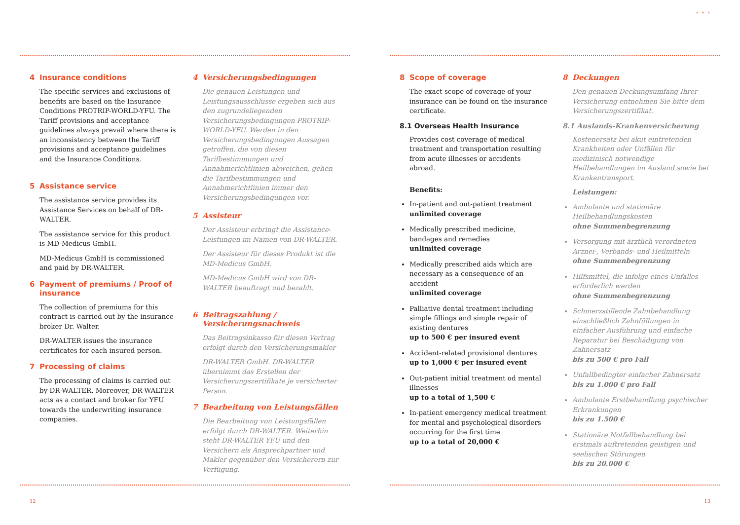4 Insurance conditions
The specific services and exclusions of benefits are based on the Insurance Conditions PROTRIP-WORLD-YFU. The Tariff provisions and acceptance guidelines always prevail where there is an inconsistency between the Tariff provisions and acceptance guidelines and the Insurance Conditions.
5 Assistance service
The assistance service provides its Assistance Services on behalf of DR-WALTER.
The assistance service for this product is MD-Medicus GmbH.
MD-Medicus GmbH is commissioned and paid by DR-WALTER.
6 Payment of premiums / Proof of insurance
The collection of premiums for this contract is carried out by the insurance broker Dr. Walter.
DR-WALTER issues the insurance certificates for each insured person.
7 Processing of claims
The processing of claims is carried out by DR-WALTER. Moreover, DR-WALTER acts as a contact and broker for YFU towards the underwriting insurance companies.
4 Versicherungsbedingungen
Die genauen Leistungen und Leistungsausschlüsse ergeben sich aus den zugrundeliegenden Versicherungsbedingungen PROTRIP-WORLD-YFU. Werden in den Versicherungsbedingungen Aussagen getroffen, die von diesen Tarifbestimmungen und Annahmerichtlinien abweichen, gehen die Tarifbestimmungen und Annahmerichtlinien immer den Versicherungsbedingungen vor.
5 Assisteur
Der Assisteur erbringt die Assistance-Leistungen im Namen von DR-WALTER.
Der Assisteur für dieses Produkt ist die MD-Medicus GmbH.
MD-Medicus GmbH wird von DR-WALTER beauftragt und bezahlt.
6 Beitragszahlung / Versicherungsnachweis
Das Beitragsinkasso für diesen Vertrag erfolgt durch den Versicherungsmakler
DR-WALTER GmbH. DR-WALTER übernimmt das Erstellen der Versicherungszertifikate je versicherter Person.
7 Bearbeitung von Leistungsfällen
Die Bearbeitung von Leistungsfällen erfolgt durch DR-WALTER. Weiterhin steht DR-WALTER YFU und den Versichern als Ansprechpartner und Makler gegenüber den Versicherern zur Verfügung.
12
˄ ˅ ˄
8 Scope of coverage
The exact scope of coverage of your insurance can be found on the insurance certificate.
8.1 Overseas Health Insurance
Provides cost coverage of medical treatment and transportation resulting from acute illnesses or accidents abroad.
Benefits:
In-patient and out-patient treatment
unlimited coverage
Medically prescribed medicine, bandages and remedies
unlimited coverage
Medically prescribed aids which are necessary as a consequence of an accident
unlimited coverage
Palliative dental treatment including simple fillings and simple repair of existing dentures
up to 500 € per insured event
Accident-related provisional dentures
up to 1,000 € per insured event
Out-patient initial treatment od mental illnesses
up to a total of 1,500 €
In-patient emergency medical treatment for mental and psychological disorders occurring for the first time
up to a total of 20,000 €
8 Deckungen
Den genauen Deckungsumfang Ihrer Versicherung entnehmen Sie bitte dem Versicherungszertifikat.
8.1 Auslands-Krankenversicherung
Kostenersatz bei akut eintretenden Krankheiten oder Unfällen für medizinisch notwendige Heilbehandlungen im Ausland sowie bei Krankentransport.
Leistungen:
Ambulante und stationäre Heilbehandlungskosten
ohne Summenbegrenzung
Versorgung mit ärztlich verordneten Arznei-, Verbands- und Heilmitteln
ohne Summenbegrenzung
Hilfsmittel, die infolge eines Unfalles erforderlich werden
ohne Summenbegrenzung
Schmerzstillende Zahnbehandlung einschließlich Zahnfüllungen in einfacher Ausführung und einfache Reparatur bei Beschädigung von Zahnersatz
bis zu 500 € pro Fall
Unfallbedingter einfacher Zahnersatz
bis zu 1.000 € pro Fall
Ambulante Erstbehandlung psychischer Erkrankungen
bis zu 1.500 €
Stationäre Notfallbehandlung bei erstmals auftretenden geistigen und seelischen Störungen
bis zu 20.000 €
13